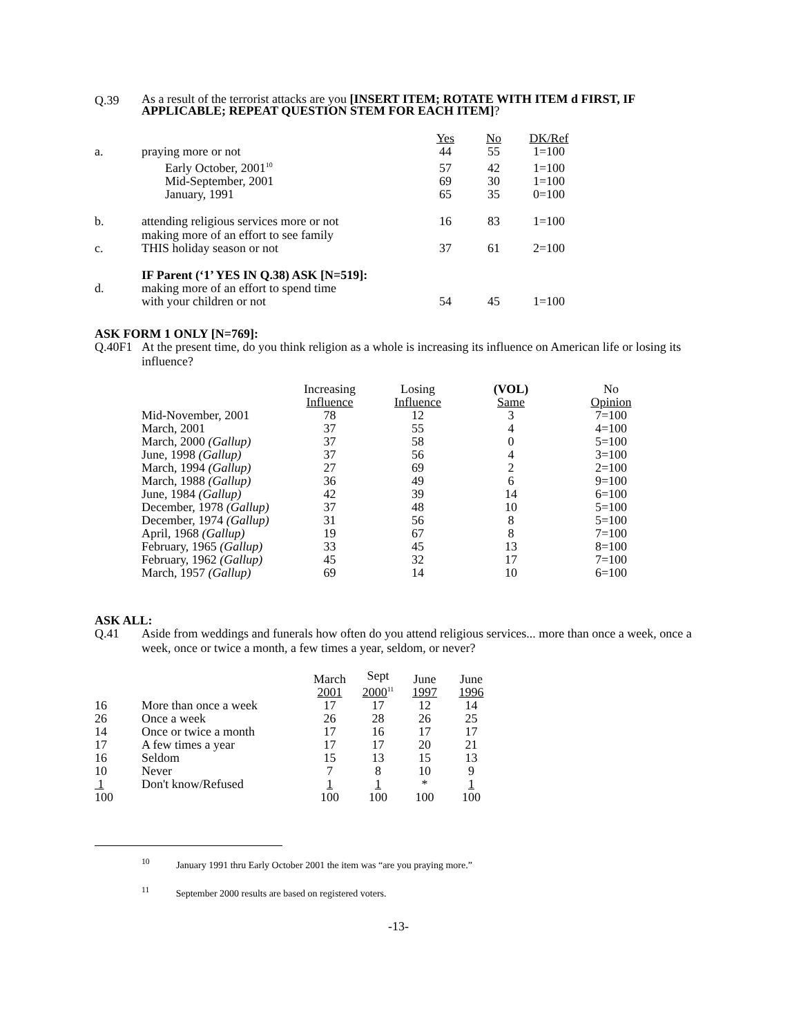Q.39
As a result of the terrorist attacks are you [INSERT ITEM; ROTATE WITH ITEM d FIRST, IF APPLICABLE; REPEAT QUESTION STEM FOR EACH ITEM]?
| | | Yes | No | DK/Ref |
| a. | praying more or not | 44 | 55 | 1=100 |
| | Early October, 2001<sup>10</sup> | 57 | 42 | 1=100 |
| | Mid-September, 2001 | 69 | 30 | 1=100 |
| | January, 1991 | 65 | 35 | 0=100 |
| b. | attending religious services more or not | 16 | 83 | 1=100 |
| c. | making more of an effort to see family THIS holiday season or not | 37 | 61 | 2=100 |
| IF Parent (‘1’ YES IN Q.38) ASK [N=519]: | | | | |
| d. | making more of an effort to spend time with your children or not | 54 | 45 | 1=100 |
ASK FORM 1 ONLY [N=769]:
Q.40F1 At the present time, do you think religion as a whole is increasing its influence on American life or losing its influence?
| | Increasing Influence | Losing Influence | (VOL) Same | No Opinion |
| Mid-November, 2001 | 78 | 12 | 3 | 7=100 |
| March, 2001 | 37 | 55 | 4 | 4=100 |
| March, 2000 (Gallup) | 37 | 58 | 0 | 5=100 |
| June, 1998 (Gallup) | 37 | 56 | 4 | 3=100 |
| March, 1994 (Gallup) | 27 | 69 | 2 | 2=100 |
| March, 1988 (Gallup) | 36 | 49 | 6 | 9=100 |
| June, 1984 (Gallup) | 42 | 39 | 14 | 6=100 |
| December, 1978 (Gallup) | 37 | 48 | 10 | 5=100 |
| December, 1974 (Gallup) | 31 | 56 | 8 | 5=100 |
| April, 1968 (Gallup) | 19 | 67 | 8 | 7=100 |
| February, 1965 (Gallup) | 33 | 45 | 13 | 8=100 |
| February, 1962 (Gallup) | 45 | 32 | 17 | 7=100 |
| March, 1957 (Gallup) | 69 | 14 | 10 | 6=100 |
ASK ALL:
Q.41 Aside from weddings and funerals how often do you attend religious services... more than once a week, once a week, once or twice a month, a few times a year, seldom, or never?
| | | March 2001 | Sept 2000<sup>11</sup> | June 1997 | June 1996 |
| 16 | More than once a week | 17 | 17 | 12 | 14 |
| 26 | Once a week | 26 | 28 | 26 | 25 |
| 14 | Once or twice a month | 17 | 16 | 17 | 17 |
| 17 | A few times a year | 17 | 17 | 20 | 21 |
| 16 | Seldom | 15 | 13 | 15 | 13 |
| 10 | Never | 7 | 8 | 10 | 9 |
| 1 | Don't know/Refused | 1 | 1 | * | 1 |
| 100 | | 100 | 100 | 100 | 100 |
<sup>10</sup> January 1991 thru Early October 2001 the item was “are you praying more.”
<sup>11</sup> September 2000 results are based on registered voters.
-13-